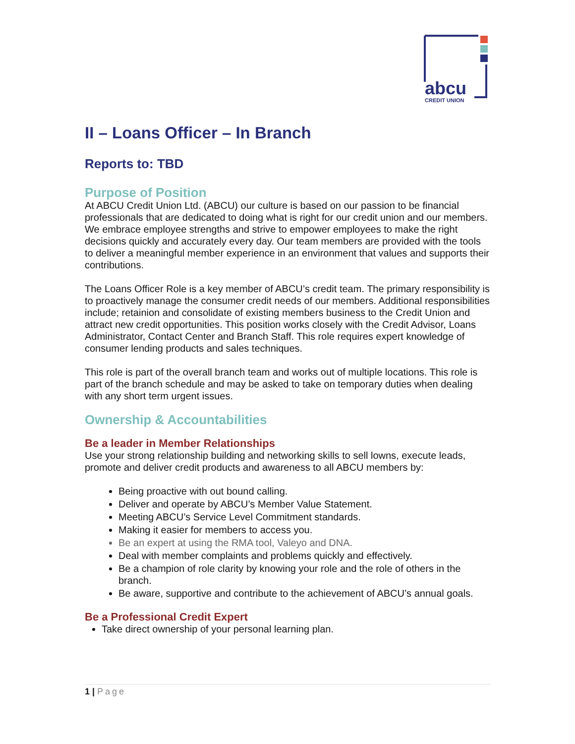abcu
CREDIT UNION
II – Loans Officer – In Branch
Reports to: TBD
Purpose of Position
At ABCU Credit Union Ltd. (ABCU) our culture is based on our passion to be financial professionals that are dedicated to doing what is right for our credit union and our members. We embrace employee strengths and strive to empower employees to make the right decisions quickly and accurately every day. Our team members are provided with the tools to deliver a meaningful member experience in an environment that values and supports their contributions.
The Loans Officer Role is a key member of ABCU’s credit team. The primary responsibility is to proactively manage the consumer credit needs of our members. Additional responsibilities include; retainion and consolidate of existing members business to the Credit Union and attract new credit opportunities. This position works closely with the Credit Advisor, Loans Administrator, Contact Center and Branch Staff. This role requires expert knowledge of consumer lending products and sales techniques.
This role is part of the overall branch team and works out of multiple locations. This role is part of the branch schedule and may be asked to take on temporary duties when dealing with any short term urgent issues.
Ownership & Accountabilities
Be a leader in Member Relationships
Use your strong relationship building and networking skills to sell lowns, execute leads, promote and deliver credit products and awareness to all ABCU members by:
Being proactive with out bound calling.
Deliver and operate by ABCU’s Member Value Statement.
Meeting ABCU’s Service Level Commitment standards.
Making it easier for members to access you.
Be an expert at using the RMA tool, Valeyo and DNA.
Deal with member complaints and problems quickly and effectively.
Be a champion of role clarity by knowing your role and the role of others in the branch.
Be aware, supportive and contribute to the achievement of ABCU’s annual goals.
Be a Professional Credit Expert
Take direct ownership of your personal learning plan.
1 | Page